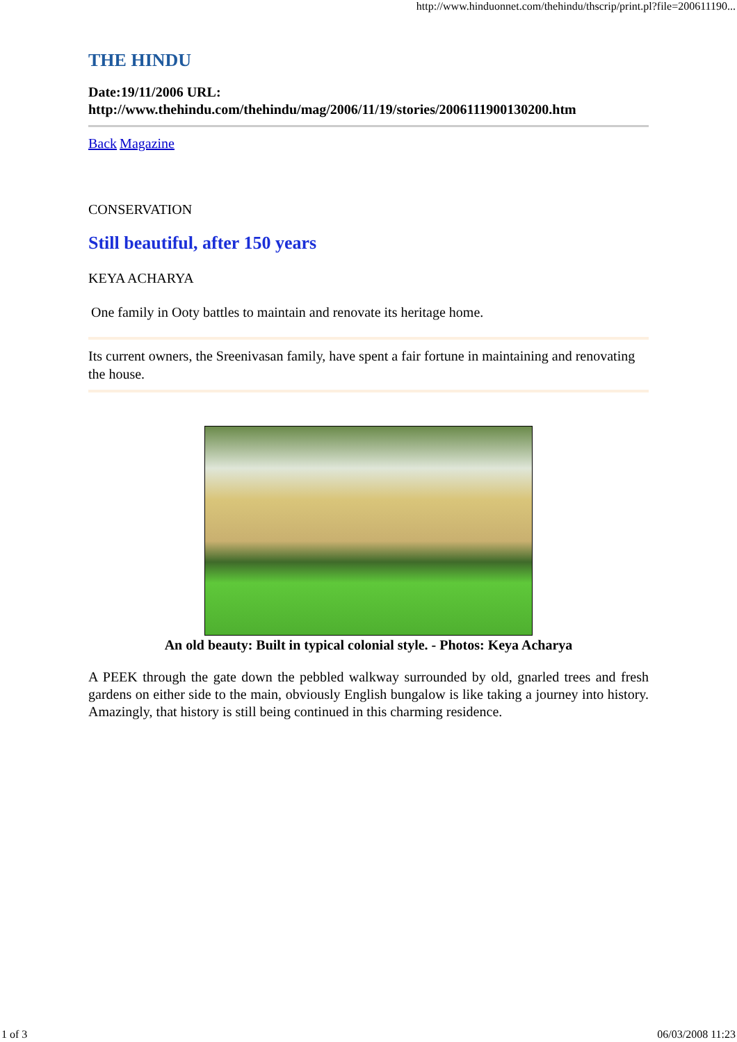http://www.hinduonnet.com/thehindu/thscrip/print.pl?file=200611190...
THE HINDU
Date:19/11/2006 URL:
http://www.thehindu.com/thehindu/mag/2006/11/19/stories/2006111900130200.htm
Back Magazine
CONSERVATION
Still beautiful, after 150 years
KEYA ACHARYA
One family in Ooty battles to maintain and renovate its heritage home.
Its current owners, the Sreenivasan family, have spent a fair fortune in maintaining and renovating the house.
An old beauty: Built in typical colonial style. - Photos: Keya Acharya
A PEEK through the gate down the pebbled walkway surrounded by old, gnarled trees and fresh gardens on either side to the main, obviously English bungalow is like taking a journey into history. Amazingly, that history is still being continued in this charming residence.
1 of 3 06/03/2008 11:23